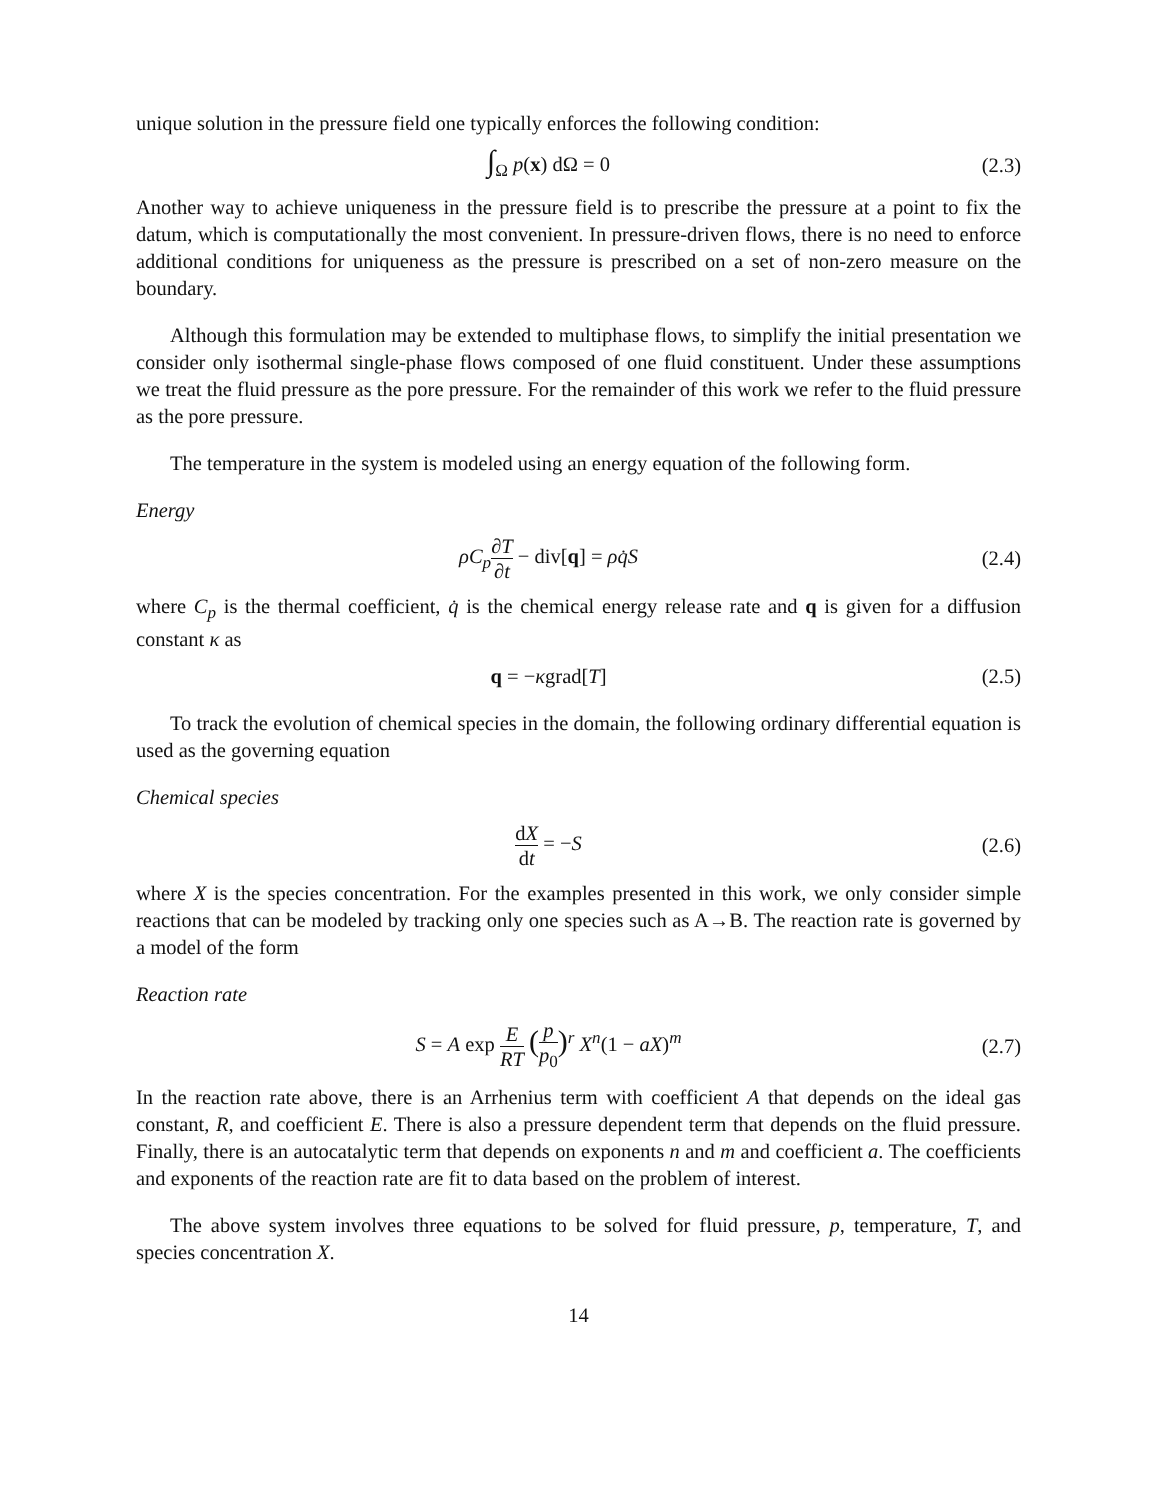unique solution in the pressure field one typically enforces the following condition:
∫<sub>Ω</sub> p(x) dΩ = 0
(2.3)
Another way to achieve uniqueness in the pressure field is to prescribe the pressure at a point to fix the datum, which is computationally the most convenient. In pressure-driven flows, there is no need to enforce additional conditions for uniqueness as the pressure is prescribed on a set of non-zero measure on the boundary.
Although this formulation may be extended to multiphase flows, to simplify the initial presentation we consider only isothermal single-phase flows composed of one fluid constituent. Under these assumptions we treat the fluid pressure as the pore pressure. For the remainder of this work we refer to the fluid pressure as the pore pressure.
The temperature in the system is modeled using an energy equation of the following form.
Energy
ρC<sub>p</sub>∂T ∂t − div[q] = ρq̇S
(2.4)
where C<sub>p</sub> is the thermal coefficient, q̇ is the chemical energy release rate and q is given for a diffusion constant κ as
q = −κgrad[T]
(2.5)
To track the evolution of chemical species in the domain, the following ordinary differential equation is used as the governing equation
Chemical species
dX dt = −S
(2.6)
where X is the species concentration. For the examples presented in this work, we only consider simple reactions that can be modeled by tracking only one species such as A→B. The reaction rate is governed by a model of the form
Reaction rate
S = A exp E RT (p p<sub>0</sub>)<sup>r</sup> X<sup>n</sup>(1 − aX)<sup>m</sup>
(2.7)
In the reaction rate above, there is an Arrhenius term with coefficient A that depends on the ideal gas constant, R, and coefficient E. There is also a pressure dependent term that depends on the fluid pressure. Finally, there is an autocatalytic term that depends on exponents n and m and coefficient a. The coefficients and exponents of the reaction rate are fit to data based on the problem of interest.
The above system involves three equations to be solved for fluid pressure, p, temperature, T, and species concentration X.
14